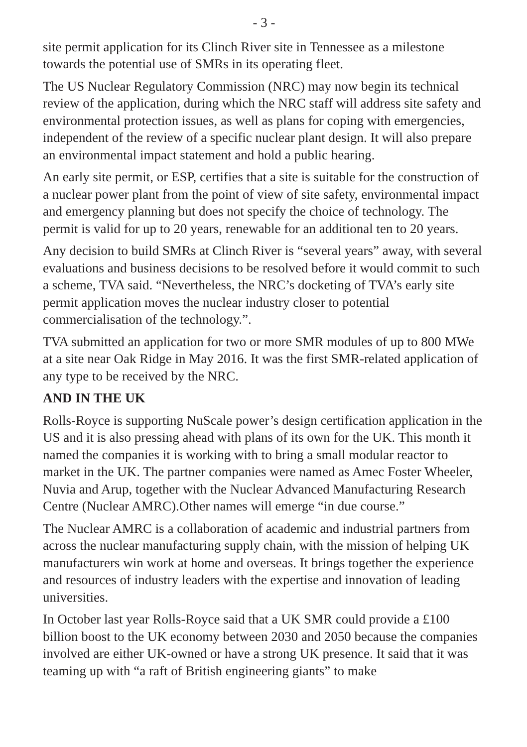- 3 -
site permit application for its Clinch River site in Tennessee as a milestone towards the potential use of SMRs in its operating fleet.
The US Nuclear Regulatory Commission (NRC) may now begin its technical review of the application, during which the NRC staff will address site safety and environmental protection issues, as well as plans for coping with emergencies, independent of the review of a specific nuclear plant design. It will also prepare an environmental impact statement and hold a public hearing.
An early site permit, or ESP, certifies that a site is suitable for the construction of a nuclear power plant from the point of view of site safety, environmental impact and emergency planning but does not specify the choice of technology. The permit is valid for up to 20 years, renewable for an additional ten to 20 years.
Any decision to build SMRs at Clinch River is “several years” away, with several evaluations and business decisions to be resolved before it would commit to such a scheme, TVA said. “Nevertheless, the NRC’s docketing of TVA’s early site permit application moves the nuclear industry closer to potential commercialisation of the technology.”.
TVA submitted an application for two or more SMR modules of up to 800 MWe at a site near Oak Ridge in May 2016. It was the first SMR-related application of any type to be received by the NRC.
AND IN THE UK
Rolls-Royce is supporting NuScale power’s design certification application in the US and it is also pressing ahead with plans of its own for the UK. This month it named the companies it is working with to bring a small modular reactor to market in the UK. The partner companies were named as Amec Foster Wheeler, Nuvia and Arup, together with the Nuclear Advanced Manufacturing Research Centre (Nuclear AMRC).Other names will emerge “in due course.”
The Nuclear AMRC is a collaboration of academic and industrial partners from across the nuclear manufacturing supply chain, with the mission of helping UK manufacturers win work at home and overseas. It brings together the experience and resources of industry leaders with the expertise and innovation of leading universities.
In October last year Rolls-Royce said that a UK SMR could provide a £100 billion boost to the UK economy between 2030 and 2050 because the companies involved are either UK-owned or have a strong UK presence. It said that it was teaming up with “a raft of British engineering giants” to make